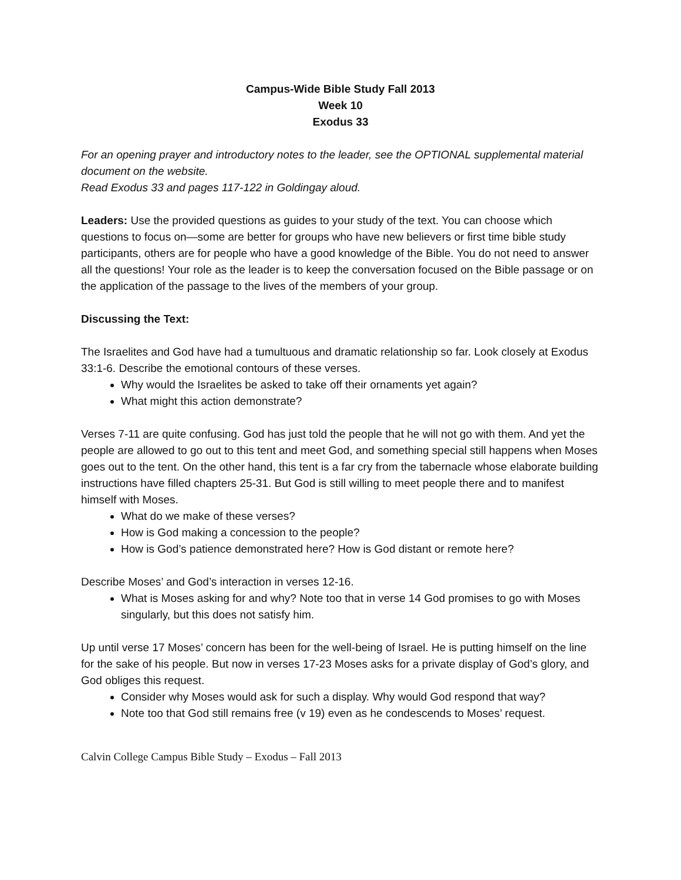Campus-Wide Bible Study Fall 2013
Week 10
Exodus 33
For an opening prayer and introductory notes to the leader, see the OPTIONAL supplemental material document on the website.
Read Exodus 33 and pages 117-122 in Goldingay aloud.
Leaders: Use the provided questions as guides to your study of the text. You can choose which questions to focus on—some are better for groups who have new believers or first time bible study participants, others are for people who have a good knowledge of the Bible. You do not need to answer all the questions! Your role as the leader is to keep the conversation focused on the Bible passage or on the application of the passage to the lives of the members of your group.
Discussing the Text:
The Israelites and God have had a tumultuous and dramatic relationship so far. Look closely at Exodus 33:1-6. Describe the emotional contours of these verses.
Why would the Israelites be asked to take off their ornaments yet again?
What might this action demonstrate?
Verses 7-11 are quite confusing. God has just told the people that he will not go with them. And yet the people are allowed to go out to this tent and meet God, and something special still happens when Moses goes out to the tent. On the other hand, this tent is a far cry from the tabernacle whose elaborate building instructions have filled chapters 25-31. But God is still willing to meet people there and to manifest himself with Moses.
What do we make of these verses?
How is God making a concession to the people?
How is God’s patience demonstrated here? How is God distant or remote here?
Describe Moses’ and God’s interaction in verses 12-16.
What is Moses asking for and why? Note too that in verse 14 God promises to go with Moses singularly, but this does not satisfy him.
Up until verse 17 Moses’ concern has been for the well-being of Israel. He is putting himself on the line for the sake of his people. But now in verses 17-23 Moses asks for a private display of God’s glory, and God obliges this request.
Consider why Moses would ask for such a display. Why would God respond that way?
Note too that God still remains free (v 19) even as he condescends to Moses’ request.
Calvin College Campus Bible Study – Exodus – Fall 2013